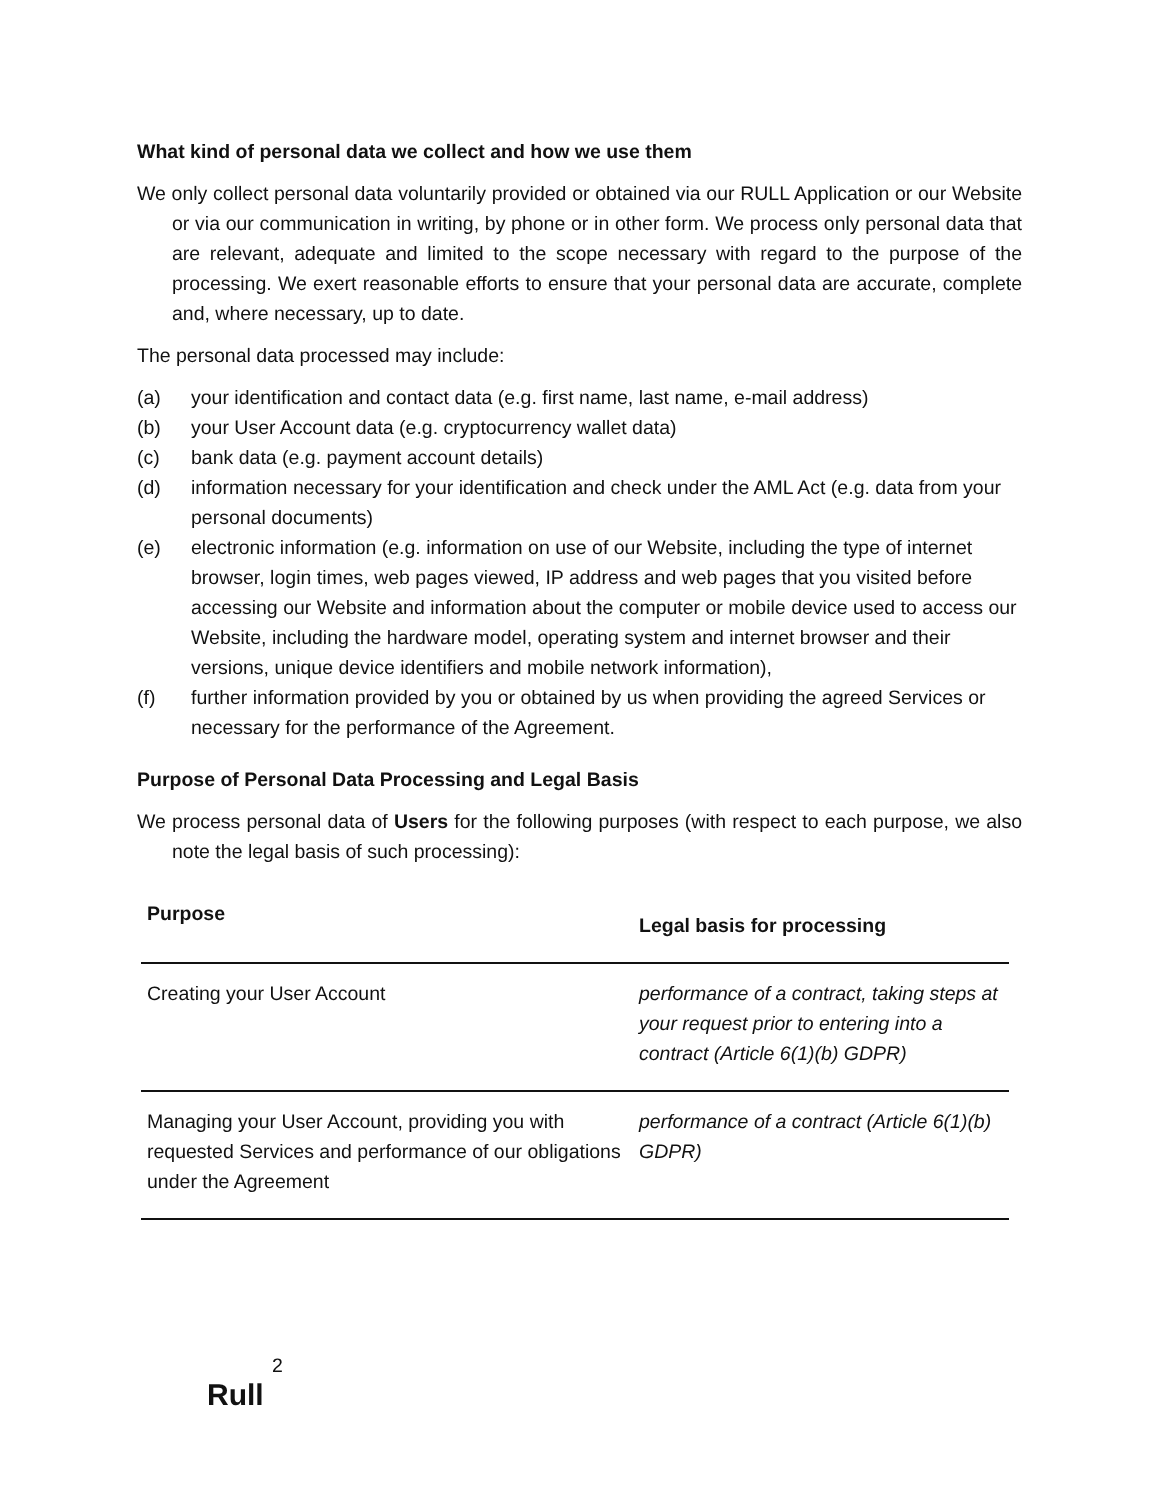What kind of personal data we collect and how we use them
We only collect personal data voluntarily provided or obtained via our RULL Application or our Website or via our communication in writing, by phone or in other form. We process only personal data that are relevant, adequate and limited to the scope necessary with regard to the purpose of the processing. We exert reasonable efforts to ensure that your personal data are accurate, complete and, where necessary, up to date.
The personal data processed may include:
(a) your identification and contact data (e.g. first name, last name, e-mail address)
(b) your User Account data (e.g. cryptocurrency wallet data)
(c) bank data (e.g. payment account details)
(d) information necessary for your identification and check under the AML Act (e.g. data from your personal documents)
(e) electronic information (e.g. information on use of our Website, including the type of internet browser, login times, web pages viewed, IP address and web pages that you visited before accessing our Website and information about the computer or mobile device used to access our Website, including the hardware model, operating system and internet browser and their versions, unique device identifiers and mobile network information),
(f) further information provided by you or obtained by us when providing the agreed Services or necessary for the performance of the Agreement.
Purpose of Personal Data Processing and Legal Basis
We process personal data of Users for the following purposes (with respect to each purpose, we also note the legal basis of such processing):
| Purpose | Legal basis for processing |
| --- | --- |
| Creating your User Account | performance of a contract, taking steps at your request prior to entering into a contract (Article 6(1)(b) GDPR) |
| Managing your User Account, providing you with requested Services and performance of our obligations under the Agreement | performance of a contract (Article 6(1)(b) GDPR) |
2
Rull